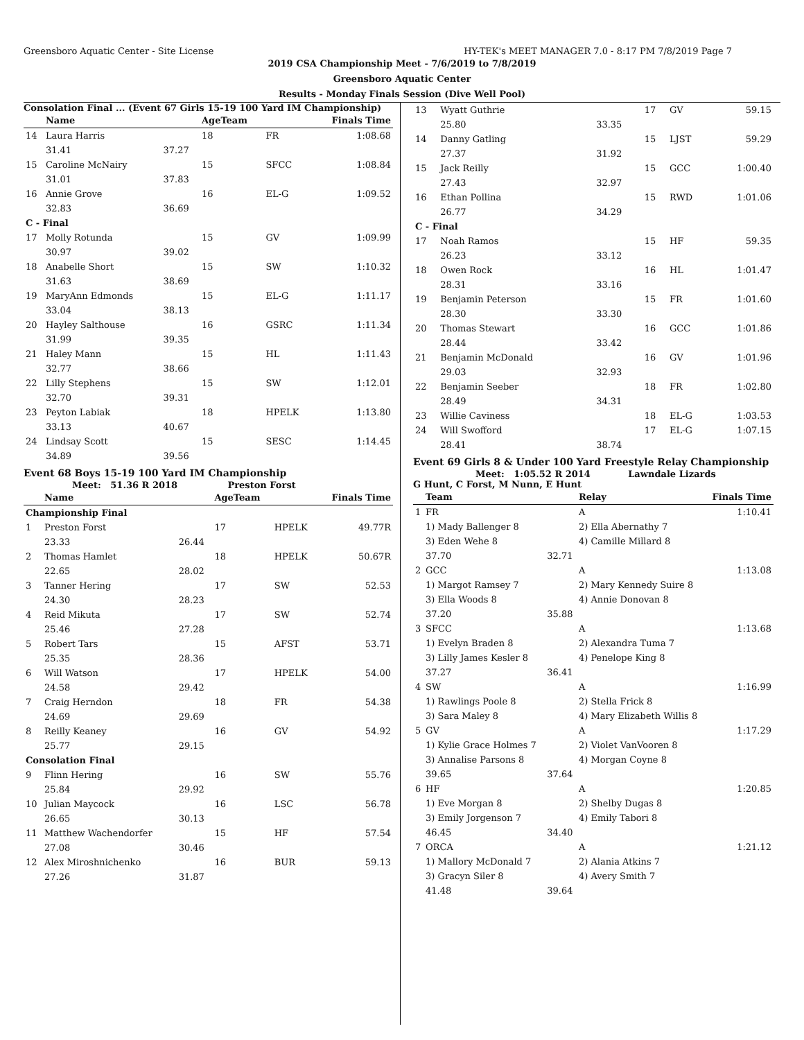Greensboro Aquatic Center - Site License HY-TEK's MEET MANAGER 7.0 - 8:17 PM 7/8/2019 Page 7
2019 CSA Championship Meet - 7/6/2019 to 7/8/2019
Greensboro Aquatic Center
Results - Monday Finals Session (Dive Well Pool)
Consolation Final ... (Event 67 Girls 15-19 100 Yard IM Championship)
| | Name | | AgeTeam | | Finals Time |
| --- | --- | --- | --- | --- | --- |
| 14 | Laura Harris | | 18 | FR | 1:08.68 |
| | 31.41 | 37.27 | | | |
| 15 | Caroline McNairy | | 15 | SFCC | 1:08.84 |
| | 31.01 | 37.83 | | | |
| 16 | Annie Grove | | 16 | EL-G | 1:09.52 |
| | 32.83 | 36.69 | | | |
| C - Final | | | | | |
| 17 | Molly Rotunda | | 15 | GV | 1:09.99 |
| | 30.97 | 39.02 | | | |
| 18 | Anabelle Short | | 15 | SW | 1:10.32 |
| | 31.63 | 38.69 | | | |
| 19 | MaryAnn Edmonds | | 15 | EL-G | 1:11.17 |
| | 33.04 | 38.13 | | | |
| 20 | Hayley Salthouse | | 16 | GSRC | 1:11.34 |
| | 31.99 | 39.35 | | | |
| 21 | Haley Mann | | 15 | HL | 1:11.43 |
| | 32.77 | 38.66 | | | |
| 22 | Lilly Stephens | | 15 | SW | 1:12.01 |
| | 32.70 | 39.31 | | | |
| 23 | Peyton Labiak | | 18 | HPELK | 1:13.80 |
| | 33.13 | 40.67 | | | |
| 24 | Lindsay Scott | | 15 | SESC | 1:14.45 |
| | 34.89 | 39.56 | | | |
Event 68 Boys 15-19 100 Yard IM Championship
Meet: 51.36 R 2018 Preston Forst
| | Name | | AgeTeam | | Finals Time |
| --- | --- | --- | --- | --- | --- |
| Championship Final | | | | | |
| 1 | Preston Forst | | 17 | HPELK | 49.77R |
| | 23.33 | 26.44 | | | |
| 2 | Thomas Hamlet | | 18 | HPELK | 50.67R |
| | 22.65 | 28.02 | | | |
| 3 | Tanner Hering | | 17 | SW | 52.53 |
| | 24.30 | 28.23 | | | |
| 4 | Reid Mikuta | | 17 | SW | 52.74 |
| | 25.46 | 27.28 | | | |
| 5 | Robert Tars | | 15 | AFST | 53.71 |
| | 25.35 | 28.36 | | | |
| 6 | Will Watson | | 17 | HPELK | 54.00 |
| | 24.58 | 29.42 | | | |
| 7 | Craig Herndon | | 18 | FR | 54.38 |
| | 24.69 | 29.69 | | | |
| 8 | Reilly Keaney | | 16 | GV | 54.92 |
| | 25.77 | 29.15 | | | |
| Consolation Final | | | | | |
| 9 | Flinn Hering | | 16 | SW | 55.76 |
| | 25.84 | 29.92 | | | |
| 10 | Julian Maycock | | 16 | LSC | 56.78 |
| | 26.65 | 30.13 | | | |
| 11 | Matthew Wachendorfer | | 15 | HF | 57.54 |
| | 27.08 | 30.46 | | | |
| 12 | Alex Miroshnichenko | | 16 | BUR | 59.13 |
| | 27.26 | 31.87 | | | |
| 13 | Wyatt Guthrie | | 17 | GV | 59.15 |
| | 25.80 | 33.35 | | | |
| 14 | Danny Gatling | | 15 | LJST | 59.29 |
| | 27.37 | 31.92 | | | |
| 15 | Jack Reilly | | 15 | GCC | 1:00.40 |
| | 27.43 | 32.97 | | | |
| 16 | Ethan Pollina | | 15 | RWD | 1:01.06 |
| | 26.77 | 34.29 | | | |
| C - Final | | | | | |
| 17 | Noah Ramos | | 15 | HF | 59.35 |
| | 26.23 | 33.12 | | | |
| 18 | Owen Rock | | 16 | HL | 1:01.47 |
| | 28.31 | 33.16 | | | |
| 19 | Benjamin Peterson | | 15 | FR | 1:01.60 |
| | 28.30 | 33.30 | | | |
| 20 | Thomas Stewart | | 16 | GCC | 1:01.86 |
| | 28.44 | 33.42 | | | |
| 21 | Benjamin McDonald | | 16 | GV | 1:01.96 |
| | 29.03 | 32.93 | | | |
| 22 | Benjamin Seeber | | 18 | FR | 1:02.80 |
| | 28.49 | 34.31 | | | |
| 23 | Willie Caviness | | 18 | EL-G | 1:03.53 |
| 24 | Will Swofford | | 17 | EL-G | 1:07.15 |
| | 28.41 | 38.74 | | | |
Event 69 Girls 8 & Under 100 Yard Freestyle Relay Championship
Meet: 1:05.52 R 2014 Lawndale Lizards
G Hunt, C Forst, M Nunn, E Hunt
| | Team | | Relay | Finals Time |
| --- | --- | --- | --- | --- |
| 1 | FR | | A | 1:10.41 |
| | 1) Mady Ballenger 8 | | 2) Ella Abernathy 7 | |
| | 3) Eden Wehe 8 | | 4) Camille Millard 8 | |
| | 37.70 | 32.71 | | |
| 2 | GCC | | A | 1:13.08 |
| | 1) Margot Ramsey 7 | | 2) Mary Kennedy Suire 8 | |
| | 3) Ella Woods 8 | | 4) Annie Donovan 8 | |
| | 37.20 | 35.88 | | |
| 3 | SFCC | | A | 1:13.68 |
| | 1) Evelyn Braden 8 | | 2) Alexandra Tuma 7 | |
| | 3) Lilly James Kesler 8 | | 4) Penelope King 8 | |
| | 37.27 | 36.41 | | |
| 4 | SW | | A | 1:16.99 |
| | 1) Rawlings Poole 8 | | 2) Stella Frick 8 | |
| | 3) Sara Maley 8 | | 4) Mary Elizabeth Willis 8 | |
| 5 | GV | | A | 1:17.29 |
| | 1) Kylie Grace Holmes 7 | | 2) Violet VanVooren 8 | |
| | 3) Annalise Parsons 8 | | 4) Morgan Coyne 8 | |
| | 39.65 | 37.64 | | |
| 6 | HF | | A | 1:20.85 |
| | 1) Eve Morgan 8 | | 2) Shelby Dugas 8 | |
| | 3) Emily Jorgenson 7 | | 4) Emily Tabori 8 | |
| | 46.45 | 34.40 | | |
| 7 | ORCA | | A | 1:21.12 |
| | 1) Mallory McDonald 7 | | 2) Alania Atkins 7 | |
| | 3) Gracyn Siler 8 | | 4) Avery Smith 7 | |
| | 41.48 | 39.64 | | |